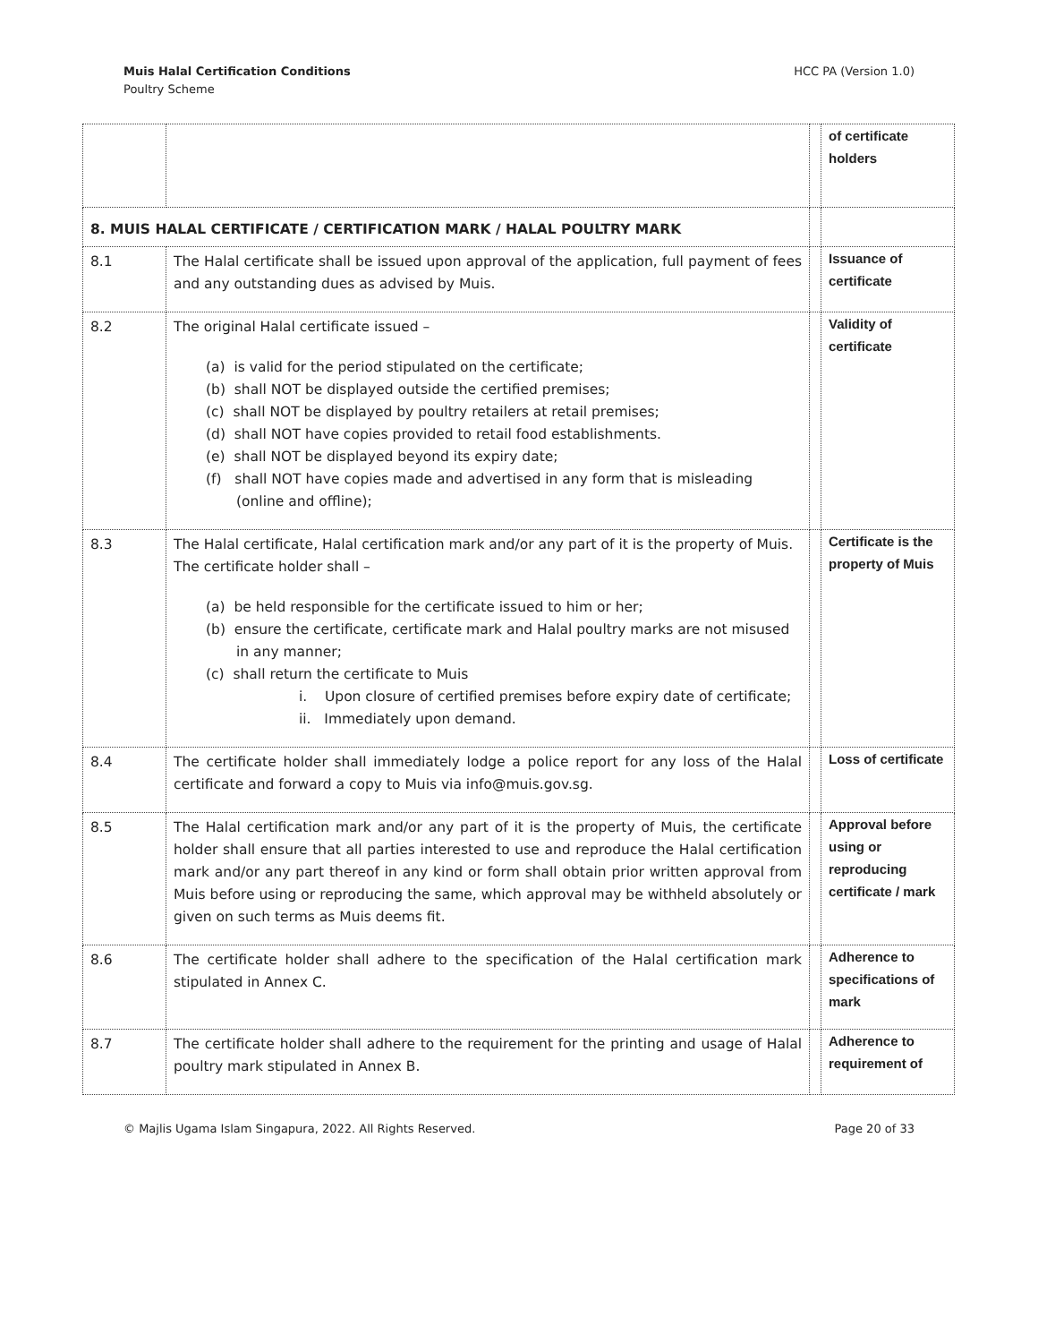Muis Halal Certification Conditions
Poultry Scheme
HCC PA (Version 1.0)
| | | | of certificate holders |
| 8. MUIS HALAL CERTIFICATE / CERTIFICATION MARK / HALAL POULTRY MARK | | | |
| 8.1 | The Halal certificate shall be issued upon approval of the application, full payment of fees and any outstanding dues as advised by Muis. | | Issuance of certificate |
| 8.2 | The original Halal certificate issued – (a) is valid for the period stipulated on the certificate; (b) shall NOT be displayed outside the certified premises; (c) shall NOT be displayed by poultry retailers at retail premises; (d) shall NOT have copies provided to retail food establishments. (e) shall NOT be displayed beyond its expiry date; (f) shall NOT have copies made and advertised in any form that is misleading (online and offline); | | Validity of certificate |
| 8.3 | The Halal certificate, Halal certification mark and/or any part of it is the property of Muis. The certificate holder shall – (a) be held responsible for the certificate issued to him or her; (b) ensure the certificate, certificate mark and Halal poultry marks are not misused in any manner; (c) shall return the certificate to Muis i. Upon closure of certified premises before expiry date of certificate; ii. Immediately upon demand. | | Certificate is the property of Muis |
| 8.4 | The certificate holder shall immediately lodge a police report for any loss of the Halal certificate and forward a copy to Muis via info@muis.gov.sg. | | Loss of certificate |
| 8.5 | The Halal certification mark and/or any part of it is the property of Muis, the certificate holder shall ensure that all parties interested to use and reproduce the Halal certification mark and/or any part thereof in any kind or form shall obtain prior written approval from Muis before using or reproducing the same, which approval may be withheld absolutely or given on such terms as Muis deems fit. | | Approval before using or reproducing certificate / mark |
| 8.6 | The certificate holder shall adhere to the specification of the Halal certification mark stipulated in Annex C. | | Adherence to specifications of mark |
| 8.7 | The certificate holder shall adhere to the requirement for the printing and usage of Halal poultry mark stipulated in Annex B. | | Adherence to requirement of |
© Majlis Ugama Islam Singapura, 2022. All Rights Reserved.
Page 20 of 33